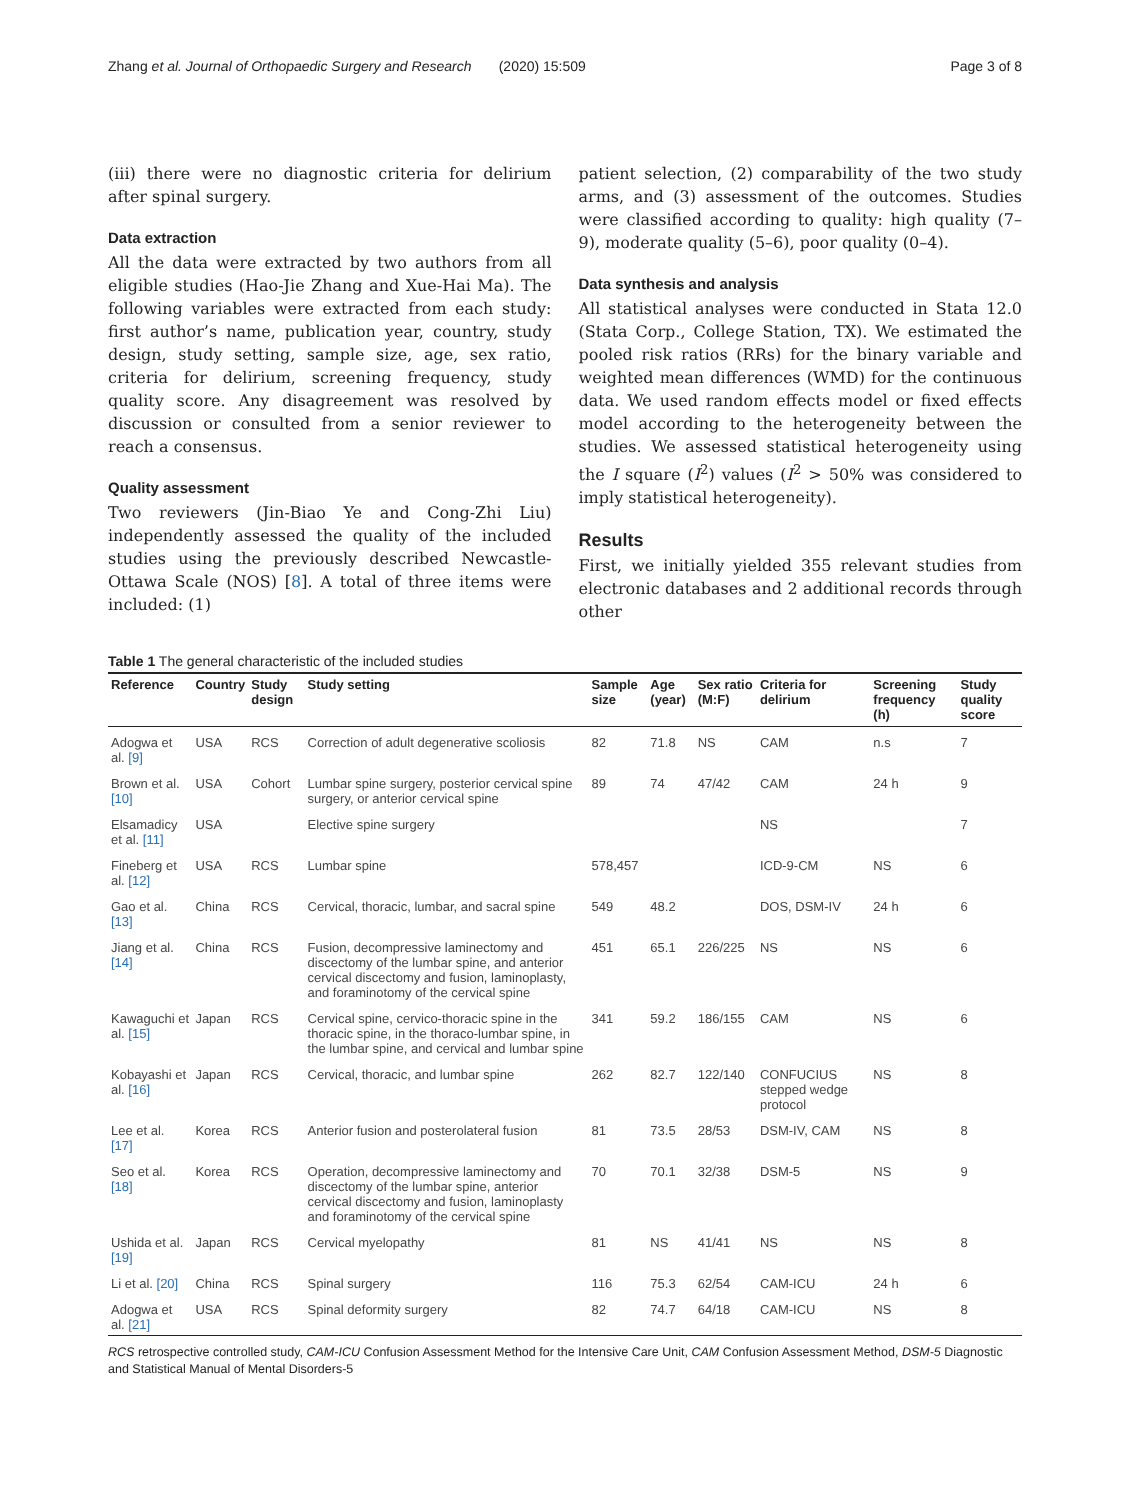Zhang et al. Journal of Orthopaedic Surgery and Research (2020) 15:509 Page 3 of 8
(iii) there were no diagnostic criteria for delirium after spinal surgery.
Data extraction
All the data were extracted by two authors from all eligible studies (Hao-Jie Zhang and Xue-Hai Ma). The following variables were extracted from each study: first author’s name, publication year, country, study design, study setting, sample size, age, sex ratio, criteria for delirium, screening frequency, study quality score. Any disagreement was resolved by discussion or consulted from a senior reviewer to reach a consensus.
Quality assessment
Two reviewers (Jin-Biao Ye and Cong-Zhi Liu) independently assessed the quality of the included studies using the previously described Newcastle-Ottawa Scale (NOS) [8]. A total of three items were included: (1)
patient selection, (2) comparability of the two study arms, and (3) assessment of the outcomes. Studies were classified according to quality: high quality (7–9), moderate quality (5–6), poor quality (0–4).
Data synthesis and analysis
All statistical analyses were conducted in Stata 12.0 (Stata Corp., College Station, TX). We estimated the pooled risk ratios (RRs) for the binary variable and weighted mean differences (WMD) for the continuous data. We used random effects model or fixed effects model according to the heterogeneity between the studies. We assessed statistical heterogeneity using the I square (I<sup>2</sup>) values (I<sup>2</sup> > 50% was considered to imply statistical heterogeneity).
Results
First, we initially yielded 355 relevant studies from electronic databases and 2 additional records through other
Table 1 The general characteristic of the included studies
| Reference | Country | Study design | Study setting | Sample size | Age (year) | Sex ratio (M:F) | Criteria for delirium | Screening frequency (h) | Study quality score |
| --- | --- | --- | --- | --- | --- | --- | --- | --- | --- |
| Adogwa et al. [9] | USA | RCS | Correction of adult degenerative scoliosis | 82 | 71.8 | NS | CAM | n.s | 7 |
| Brown et al. [10] | USA | Cohort | Lumbar spine surgery, posterior cervical spine surgery, or anterior cervical spine | 89 | 74 | 47/42 | CAM | 24 h | 9 |
| Elsamadicy et al. [11] | USA | | Elective spine surgery | | | | NS | | 7 |
| Fineberg et al. [12] | USA | RCS | Lumbar spine | 578,457 | | | ICD-9-CM | NS | 6 |
| Gao et al. [13] | China | RCS | Cervical, thoracic, lumbar, and sacral spine | 549 | 48.2 | | DOS, DSM-IV | 24 h | 6 |
| Jiang et al. [14] | China | RCS | Fusion, decompressive laminectomy and discectomy of the lumbar spine, and anterior cervical discectomy and fusion, laminoplasty, and foraminotomy of the cervical spine | 451 | 65.1 | 226/225 | NS | NS | 6 |
| Kawaguchi et al. [15] | Japan | RCS | Cervical spine, cervico-thoracic spine in the thoracic spine, in the thoraco-lumbar spine, in the lumbar spine, and cervical and lumbar spine | 341 | 59.2 | 186/155 | CAM | NS | 6 |
| Kobayashi et al. [16] | Japan | RCS | Cervical, thoracic, and lumbar spine | 262 | 82.7 | 122/140 | CONFUCIUS stepped wedge protocol | NS | 8 |
| Lee et al. [17] | Korea | RCS | Anterior fusion and posterolateral fusion | 81 | 73.5 | 28/53 | DSM-IV, CAM | NS | 8 |
| Seo et al. [18] | Korea | RCS | Operation, decompressive laminectomy and discectomy of the lumbar spine, anterior cervical discectomy and fusion, laminoplasty and foraminotomy of the cervical spine | 70 | 70.1 | 32/38 | DSM-5 | NS | 9 |
| Ushida et al. [19] | Japan | RCS | Cervical myelopathy | 81 | NS | 41/41 | NS | NS | 8 |
| Li et al. [20] | China | RCS | Spinal surgery | 116 | 75.3 | 62/54 | CAM-ICU | 24 h | 6 |
| Adogwa et al. [21] | USA | RCS | Spinal deformity surgery | 82 | 74.7 | 64/18 | CAM-ICU | NS | 8 |
RCS retrospective controlled study, CAM-ICU Confusion Assessment Method for the Intensive Care Unit, CAM Confusion Assessment Method, DSM-5 Diagnostic and Statistical Manual of Mental Disorders-5